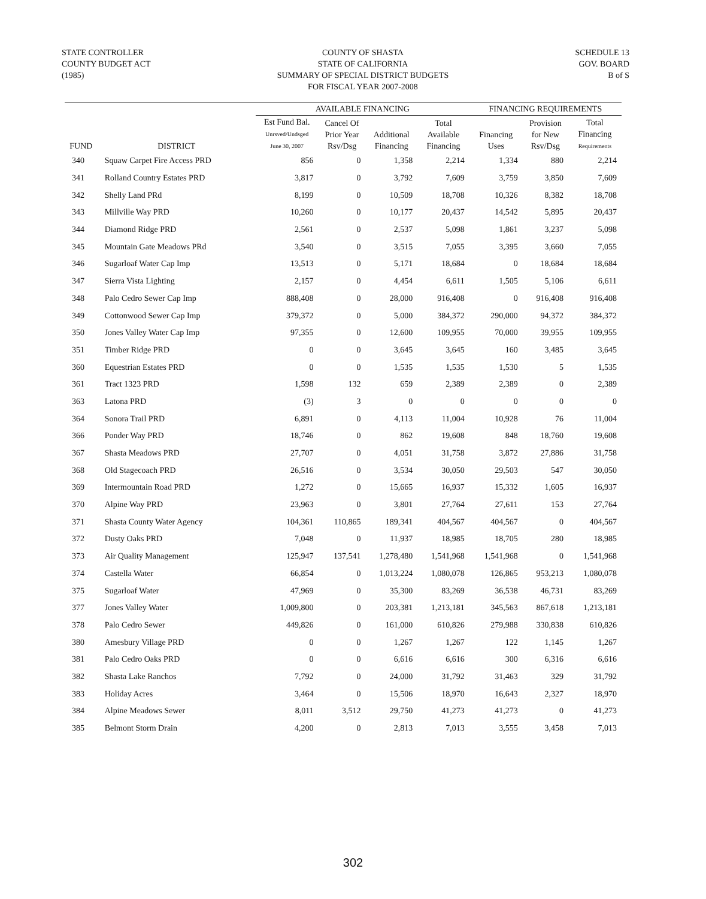STATE CONTROLLER
COUNTY BUDGET ACT
(1985)
COUNTY OF SHASTA
STATE OF CALIFORNIA
SUMMARY OF SPECIAL DISTRICT BUDGETS
FOR FISCAL YEAR 2007-2008
SCHEDULE 13
GOV. BOARD
B of S
| | | AVAILABLE FINANCING | | | | FINANCING REQUIREMENTS | | |
| --- | --- | --- | --- | --- | --- | --- | --- | --- |
| FUND | DISTRICT | Est Fund Bal. Unrsved/Undsged June 30, 2007 | Cancel Of Prior Year Rsv/Dsg | Additional Financing | Total Available Financing | Financing Uses | Provision for New Rsv/Dsg | Total Financing Requirements |
| 340 | Squaw Carpet Fire Access PRD | 856 | 0 | 1,358 | 2,214 | 1,334 | 880 | 2,214 |
| 341 | Rolland Country Estates PRD | 3,817 | 0 | 3,792 | 7,609 | 3,759 | 3,850 | 7,609 |
| 342 | Shelly Land PRd | 8,199 | 0 | 10,509 | 18,708 | 10,326 | 8,382 | 18,708 |
| 343 | Millville Way PRD | 10,260 | 0 | 10,177 | 20,437 | 14,542 | 5,895 | 20,437 |
| 344 | Diamond Ridge PRD | 2,561 | 0 | 2,537 | 5,098 | 1,861 | 3,237 | 5,098 |
| 345 | Mountain Gate Meadows PRd | 3,540 | 0 | 3,515 | 7,055 | 3,395 | 3,660 | 7,055 |
| 346 | Sugarloaf Water Cap Imp | 13,513 | 0 | 5,171 | 18,684 | 0 | 18,684 | 18,684 |
| 347 | Sierra Vista Lighting | 2,157 | 0 | 4,454 | 6,611 | 1,505 | 5,106 | 6,611 |
| 348 | Palo Cedro Sewer Cap Imp | 888,408 | 0 | 28,000 | 916,408 | 0 | 916,408 | 916,408 |
| 349 | Cottonwood Sewer Cap Imp | 379,372 | 0 | 5,000 | 384,372 | 290,000 | 94,372 | 384,372 |
| 350 | Jones Valley Water Cap Imp | 97,355 | 0 | 12,600 | 109,955 | 70,000 | 39,955 | 109,955 |
| 351 | Timber Ridge PRD | 0 | 0 | 3,645 | 3,645 | 160 | 3,485 | 3,645 |
| 360 | Equestrian Estates PRD | 0 | 0 | 1,535 | 1,535 | 1,530 | 5 | 1,535 |
| 361 | Tract 1323 PRD | 1,598 | 132 | 659 | 2,389 | 2,389 | 0 | 2,389 |
| 363 | Latona PRD | (3) | 3 | 0 | 0 | 0 | 0 | 0 |
| 364 | Sonora Trail PRD | 6,891 | 0 | 4,113 | 11,004 | 10,928 | 76 | 11,004 |
| 366 | Ponder Way PRD | 18,746 | 0 | 862 | 19,608 | 848 | 18,760 | 19,608 |
| 367 | Shasta Meadows PRD | 27,707 | 0 | 4,051 | 31,758 | 3,872 | 27,886 | 31,758 |
| 368 | Old Stagecoach PRD | 26,516 | 0 | 3,534 | 30,050 | 29,503 | 547 | 30,050 |
| 369 | Intermountain Road PRD | 1,272 | 0 | 15,665 | 16,937 | 15,332 | 1,605 | 16,937 |
| 370 | Alpine Way PRD | 23,963 | 0 | 3,801 | 27,764 | 27,611 | 153 | 27,764 |
| 371 | Shasta County Water Agency | 104,361 | 110,865 | 189,341 | 404,567 | 404,567 | 0 | 404,567 |
| 372 | Dusty Oaks PRD | 7,048 | 0 | 11,937 | 18,985 | 18,705 | 280 | 18,985 |
| 373 | Air Quality Management | 125,947 | 137,541 | 1,278,480 | 1,541,968 | 1,541,968 | 0 | 1,541,968 |
| 374 | Castella Water | 66,854 | 0 | 1,013,224 | 1,080,078 | 126,865 | 953,213 | 1,080,078 |
| 375 | Sugarloaf Water | 47,969 | 0 | 35,300 | 83,269 | 36,538 | 46,731 | 83,269 |
| 377 | Jones Valley Water | 1,009,800 | 0 | 203,381 | 1,213,181 | 345,563 | 867,618 | 1,213,181 |
| 378 | Palo Cedro Sewer | 449,826 | 0 | 161,000 | 610,826 | 279,988 | 330,838 | 610,826 |
| 380 | Amesbury Village PRD | 0 | 0 | 1,267 | 1,267 | 122 | 1,145 | 1,267 |
| 381 | Palo Cedro Oaks PRD | 0 | 0 | 6,616 | 6,616 | 300 | 6,316 | 6,616 |
| 382 | Shasta Lake Ranchos | 7,792 | 0 | 24,000 | 31,792 | 31,463 | 329 | 31,792 |
| 383 | Holiday Acres | 3,464 | 0 | 15,506 | 18,970 | 16,643 | 2,327 | 18,970 |
| 384 | Alpine Meadows Sewer | 8,011 | 3,512 | 29,750 | 41,273 | 41,273 | 0 | 41,273 |
| 385 | Belmont Storm Drain | 4,200 | 0 | 2,813 | 7,013 | 3,555 | 3,458 | 7,013 |
302